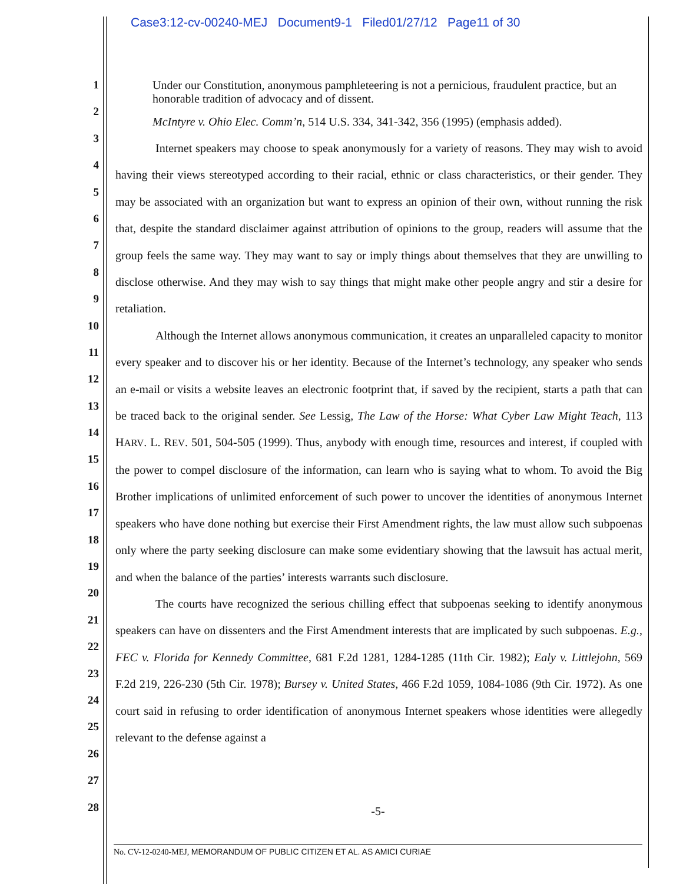Case3:12-cv-00240-MEJ Document9-1 Filed01/27/12 Page11 of 30
1
2
3
4
5
6
7
8
9
10
11
12
13
14
15
16
17
18
19
20
21
22
23
24
25
26
27
28
Under our Constitution, anonymous pamphleteering is not a pernicious, fraudulent practice, but an honorable tradition of advocacy and of dissent.
McIntyre v. Ohio Elec. Comm’n, 514 U.S. 334, 341-342, 356 (1995) (emphasis added).
Internet speakers may choose to speak anonymously for a variety of reasons. They may wish to avoid having their views stereotyped according to their racial, ethnic or class characteristics, or their gender. They may be associated with an organization but want to express an opinion of their own, without running the risk that, despite the standard disclaimer against attribution of opinions to the group, readers will assume that the group feels the same way. They may want to say or imply things about themselves that they are unwilling to disclose otherwise. And they may wish to say things that might make other people angry and stir a desire for retaliation.
Although the Internet allows anonymous communication, it creates an unparalleled capacity to monitor every speaker and to discover his or her identity. Because of the Internet’s technology, any speaker who sends an e-mail or visits a website leaves an electronic footprint that, if saved by the recipient, starts a path that can be traced back to the original sender. See Lessig, The Law of the Horse: What Cyber Law Might Teach, 113 HARV. L. REV. 501, 504-505 (1999). Thus, anybody with enough time, resources and interest, if coupled with the power to compel disclosure of the information, can learn who is saying what to whom. To avoid the Big Brother implications of unlimited enforcement of such power to uncover the identities of anonymous Internet speakers who have done nothing but exercise their First Amendment rights, the law must allow such subpoenas only where the party seeking disclosure can make some evidentiary showing that the lawsuit has actual merit, and when the balance of the parties’ interests warrants such disclosure.
The courts have recognized the serious chilling effect that subpoenas seeking to identify anonymous speakers can have on dissenters and the First Amendment interests that are implicated by such subpoenas. E.g., FEC v. Florida for Kennedy Committee, 681 F.2d 1281, 1284-1285 (11th Cir. 1982); Ealy v. Littlejohn, 569 F.2d 219, 226-230 (5th Cir. 1978); Bursey v. United States, 466 F.2d 1059, 1084-1086 (9th Cir. 1972). As one court said in refusing to order identification of anonymous Internet speakers whose identities were allegedly relevant to the defense against a
-5-
No. CV-12-0240-MEJ, MEMORANDUM OF PUBLIC CITIZEN ET AL. AS AMICI CURIAE